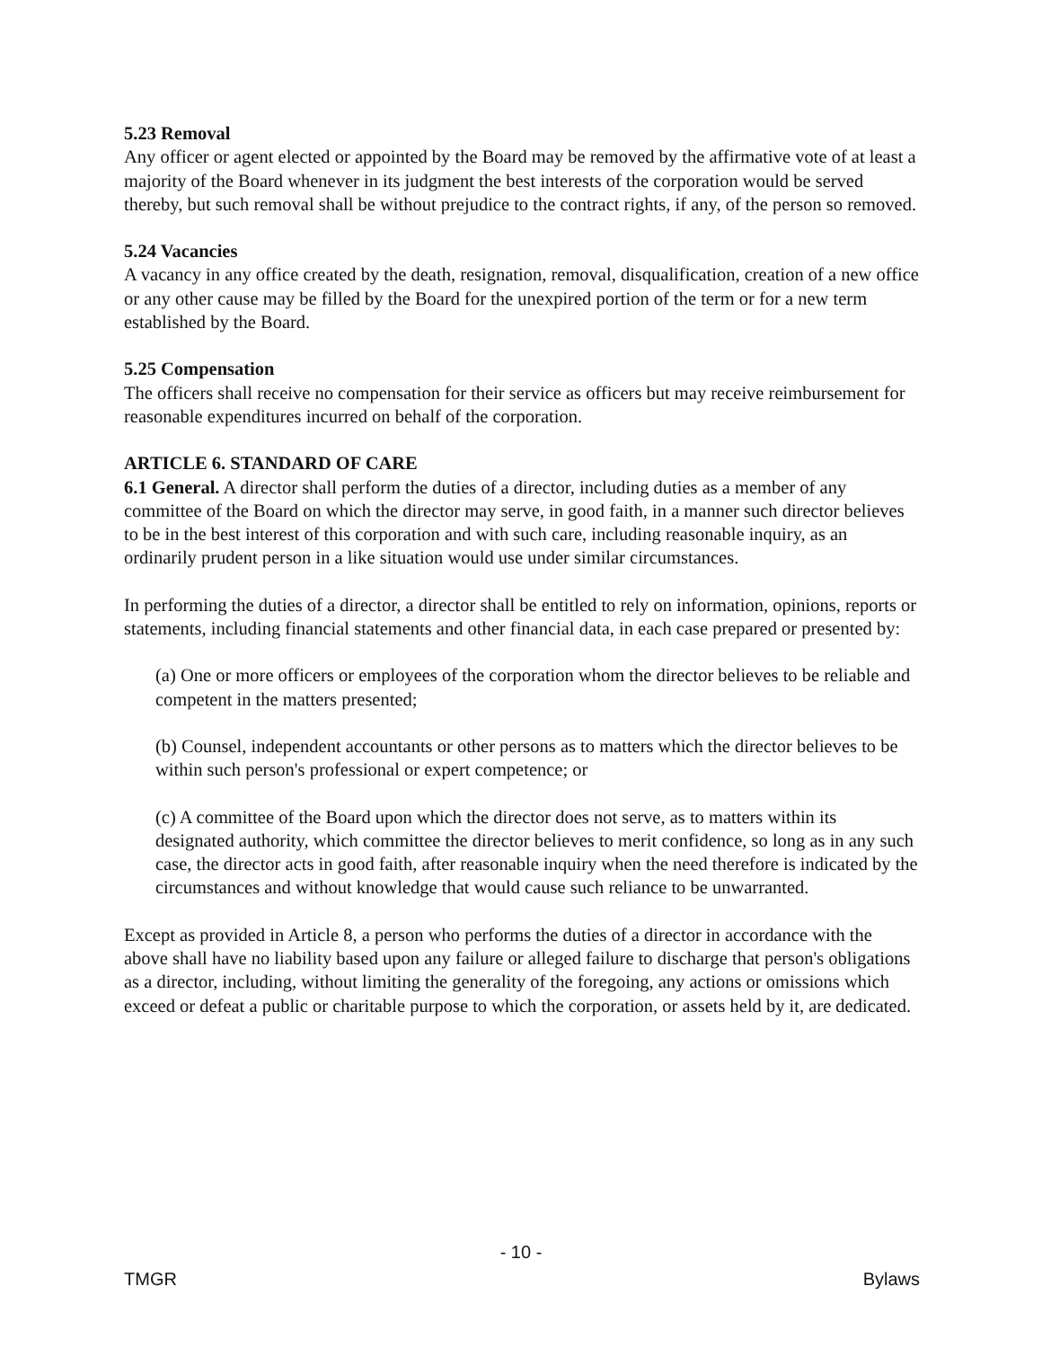5.23 Removal
Any officer or agent elected or appointed by the Board may be removed by the affirmative vote of at least a majority of the Board whenever in its judgment the best interests of the corporation would be served thereby, but such removal shall be without prejudice to the contract rights, if any, of the person so removed.
5.24 Vacancies
A vacancy in any office created by the death, resignation, removal, disqualification, creation of a new office or any other cause may be filled by the Board for the unexpired portion of the term or for a new term established by the Board.
5.25 Compensation
The officers shall receive no compensation for their service as officers but may receive reimbursement for reasonable expenditures incurred on behalf of the corporation.
ARTICLE 6. STANDARD OF CARE
6.1 General. A director shall perform the duties of a director, including duties as a member of any committee of the Board on which the director may serve, in good faith, in a manner such director believes to be in the best interest of this corporation and with such care, including reasonable inquiry, as an ordinarily prudent person in a like situation would use under similar circumstances.
In performing the duties of a director, a director shall be entitled to rely on information, opinions, reports or statements, including financial statements and other financial data, in each case prepared or presented by:
(a) One or more officers or employees of the corporation whom the director believes to be reliable and competent in the matters presented;
(b) Counsel, independent accountants or other persons as to matters which the director believes to be within such person's professional or expert competence; or
(c) A committee of the Board upon which the director does not serve, as to matters within its designated authority, which committee the director believes to merit confidence, so long as in any such case, the director acts in good faith, after reasonable inquiry when the need therefore is indicated by the circumstances and without knowledge that would cause such reliance to be unwarranted.
Except as provided in Article 8, a person who performs the duties of a director in accordance with the above shall have no liability based upon any failure or alleged failure to discharge that person's obligations as a director, including, without limiting the generality of the foregoing, any actions or omissions which exceed or defeat a public or charitable purpose to which the corporation, or assets held by it, are dedicated.
- 10 -
TMGR Bylaws